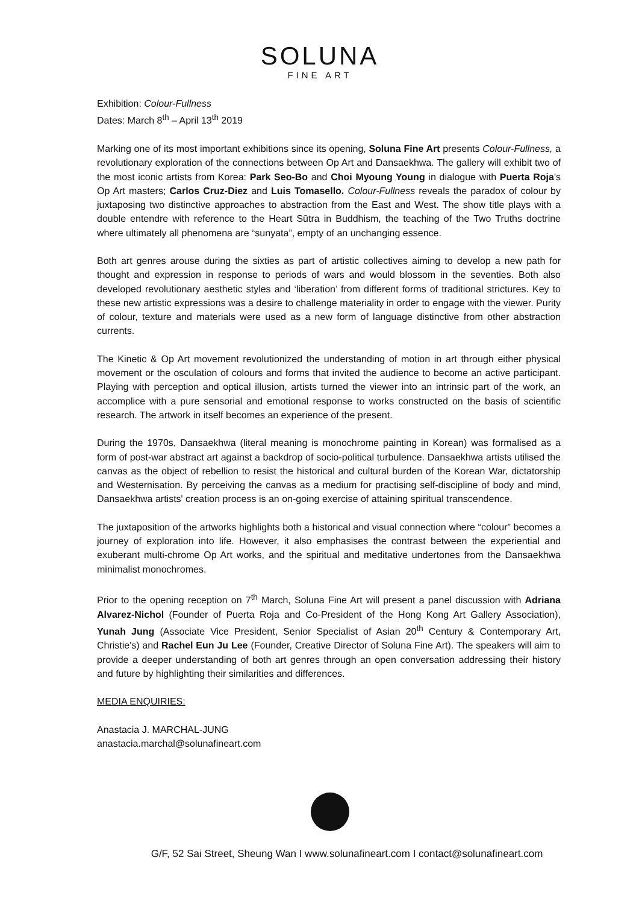SOLUNA
FINE ART
Exhibition: Colour-Fullness
Dates: March 8<sup>th</sup> – April 13<sup>th</sup> 2019
Marking one of its most important exhibitions since its opening, Soluna Fine Art presents Colour-Fullness, a revolutionary exploration of the connections between Op Art and Dansaekhwa. The gallery will exhibit two of the most iconic artists from Korea: Park Seo-Bo and Choi Myoung Young in dialogue with Puerta Roja's Op Art masters; Carlos Cruz-Diez and Luis Tomasello. Colour-Fullness reveals the paradox of colour by juxtaposing two distinctive approaches to abstraction from the East and West. The show title plays with a double entendre with reference to the Heart Sūtra in Buddhism, the teaching of the Two Truths doctrine where ultimately all phenomena are “sunyata”, empty of an unchanging essence.
Both art genres arouse during the sixties as part of artistic collectives aiming to develop a new path for thought and expression in response to periods of wars and would blossom in the seventies. Both also developed revolutionary aesthetic styles and ‘liberation’ from different forms of traditional strictures. Key to these new artistic expressions was a desire to challenge materiality in order to engage with the viewer. Purity of colour, texture and materials were used as a new form of language distinctive from other abstraction currents.
The Kinetic & Op Art movement revolutionized the understanding of motion in art through either physical movement or the osculation of colours and forms that invited the audience to become an active participant. Playing with perception and optical illusion, artists turned the viewer into an intrinsic part of the work, an accomplice with a pure sensorial and emotional response to works constructed on the basis of scientific research. The artwork in itself becomes an experience of the present.
During the 1970s, Dansaekhwa (literal meaning is monochrome painting in Korean) was formalised as a form of post-war abstract art against a backdrop of socio-political turbulence. Dansaekhwa artists utilised the canvas as the object of rebellion to resist the historical and cultural burden of the Korean War, dictatorship and Westernisation. By perceiving the canvas as a medium for practising self-discipline of body and mind, Dansaekhwa artists' creation process is an on-going exercise of attaining spiritual transcendence.
The juxtaposition of the artworks highlights both a historical and visual connection where “colour” becomes a journey of exploration into life. However, it also emphasises the contrast between the experiential and exuberant multi-chrome Op Art works, and the spiritual and meditative undertones from the Dansaekhwa minimalist monochromes.
Prior to the opening reception on 7<sup>th</sup> March, Soluna Fine Art will present a panel discussion with Adriana Alvarez-Nichol (Founder of Puerta Roja and Co-President of the Hong Kong Art Gallery Association), Yunah Jung (Associate Vice President, Senior Specialist of Asian 20<sup>th</sup> Century & Contemporary Art, Christie's) and Rachel Eun Ju Lee (Founder, Creative Director of Soluna Fine Art). The speakers will aim to provide a deeper understanding of both art genres through an open conversation addressing their history and future by highlighting their similarities and differences.
MEDIA ENQUIRIES:
Anastacia J. MARCHAL-JUNG
anastacia.marchal@solunafineart.com
G/F, 52 Sai Street, Sheung Wan I www.solunafineart.com I contact@solunafineart.com